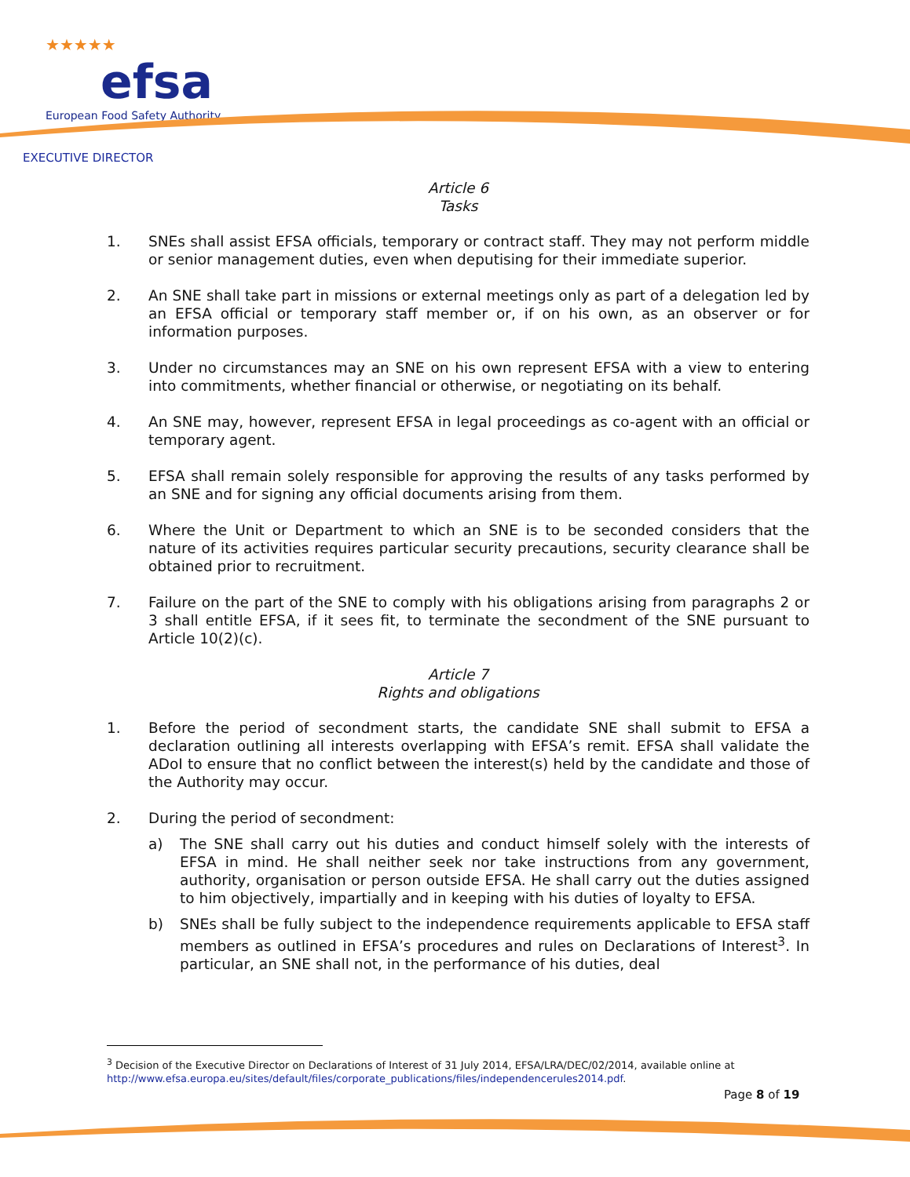★★★★★
efsa
European Food Safety Authority
EXECUTIVE DIRECTOR
Article 6
Tasks
1. SNEs shall assist EFSA officials, temporary or contract staff. They may not perform middle or senior management duties, even when deputising for their immediate superior.
2. An SNE shall take part in missions or external meetings only as part of a delegation led by an EFSA official or temporary staff member or, if on his own, as an observer or for information purposes.
3. Under no circumstances may an SNE on his own represent EFSA with a view to entering into commitments, whether financial or otherwise, or negotiating on its behalf.
4. An SNE may, however, represent EFSA in legal proceedings as co-agent with an official or temporary agent.
5. EFSA shall remain solely responsible for approving the results of any tasks performed by an SNE and for signing any official documents arising from them.
6. Where the Unit or Department to which an SNE is to be seconded considers that the nature of its activities requires particular security precautions, security clearance shall be obtained prior to recruitment.
7. Failure on the part of the SNE to comply with his obligations arising from paragraphs 2 or 3 shall entitle EFSA, if it sees fit, to terminate the secondment of the SNE pursuant to Article 10(2)(c).
Article 7
Rights and obligations
1. Before the period of secondment starts, the candidate SNE shall submit to EFSA a declaration outlining all interests overlapping with EFSA’s remit. EFSA shall validate the ADoI to ensure that no conflict between the interest(s) held by the candidate and those of the Authority may occur.
2. During the period of secondment:
a) The SNE shall carry out his duties and conduct himself solely with the interests of EFSA in mind. He shall neither seek nor take instructions from any government, authority, organisation or person outside EFSA. He shall carry out the duties assigned to him objectively, impartially and in keeping with his duties of loyalty to EFSA.
b) SNEs shall be fully subject to the independence requirements applicable to EFSA staff members as outlined in EFSA’s procedures and rules on Declarations of Interest<sup>3</sup>. In particular, an SNE shall not, in the performance of his duties, deal
<sup>3</sup> Decision of the Executive Director on Declarations of Interest of 31 July 2014, EFSA/LRA/DEC/02/2014, available online at http://www.efsa.europa.eu/sites/default/files/corporate_publications/files/independencerules2014.pdf.
Page 8 of 19